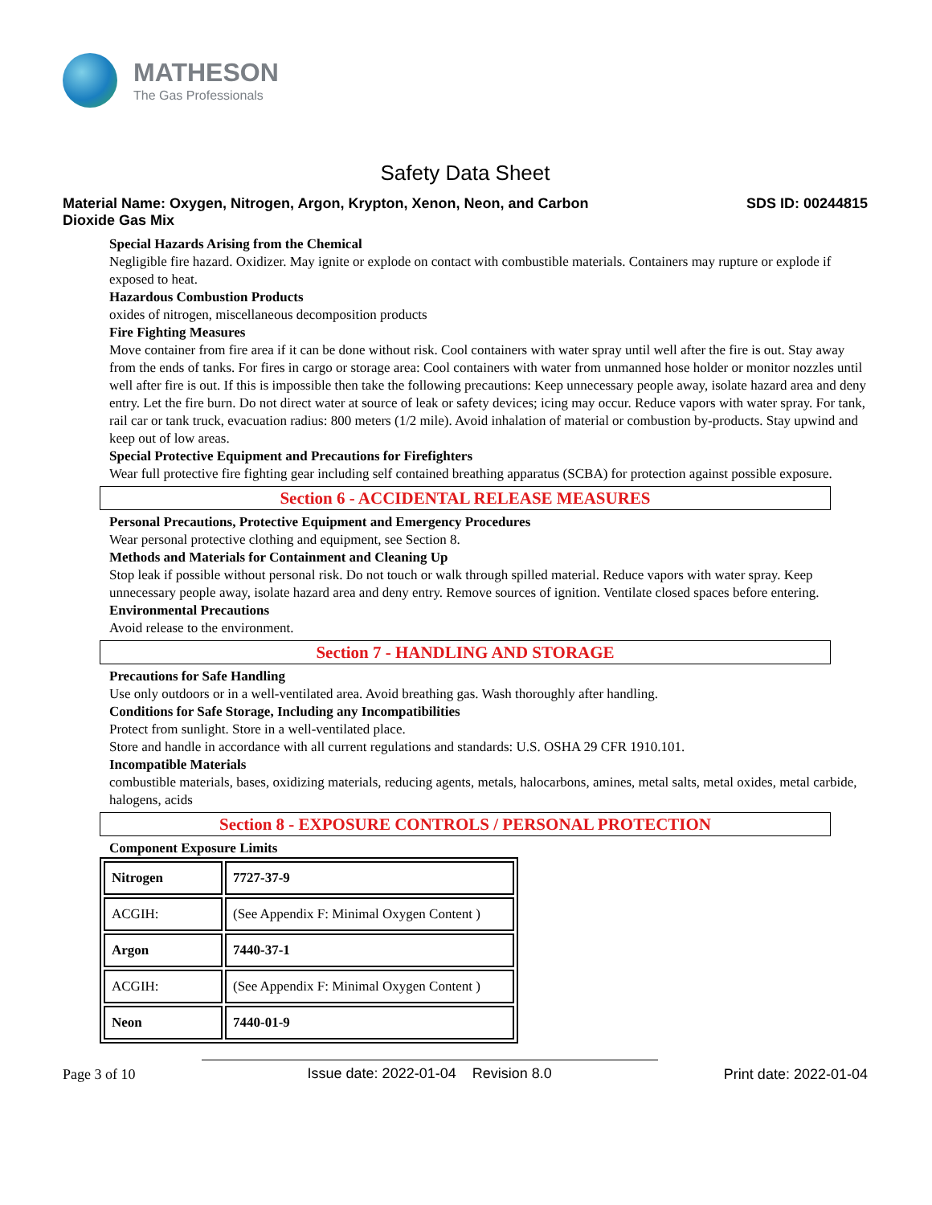MATHESON
The Gas Professionals
Safety Data Sheet
Material Name: Oxygen, Nitrogen, Argon, Krypton, Xenon, Neon, and Carbon Dioxide Gas Mix
SDS ID: 00244815
Special Hazards Arising from the Chemical
Negligible fire hazard. Oxidizer. May ignite or explode on contact with combustible materials. Containers may rupture or explode if exposed to heat.
Hazardous Combustion Products
oxides of nitrogen, miscellaneous decomposition products
Fire Fighting Measures
Move container from fire area if it can be done without risk. Cool containers with water spray until well after the fire is out. Stay away from the ends of tanks. For fires in cargo or storage area: Cool containers with water from unmanned hose holder or monitor nozzles until well after fire is out. If this is impossible then take the following precautions: Keep unnecessary people away, isolate hazard area and deny entry. Let the fire burn. Do not direct water at source of leak or safety devices; icing may occur. Reduce vapors with water spray. For tank, rail car or tank truck, evacuation radius: 800 meters (1/2 mile). Avoid inhalation of material or combustion by-products. Stay upwind and keep out of low areas.
Special Protective Equipment and Precautions for Firefighters
Wear full protective fire fighting gear including self contained breathing apparatus (SCBA) for protection against possible exposure.
Section 6 - ACCIDENTAL RELEASE MEASURES
Personal Precautions, Protective Equipment and Emergency Procedures
Wear personal protective clothing and equipment, see Section 8.
Methods and Materials for Containment and Cleaning Up
Stop leak if possible without personal risk. Do not touch or walk through spilled material. Reduce vapors with water spray. Keep unnecessary people away, isolate hazard area and deny entry. Remove sources of ignition. Ventilate closed spaces before entering.
Environmental Precautions
Avoid release to the environment.
Section 7 - HANDLING AND STORAGE
Precautions for Safe Handling
Use only outdoors or in a well-ventilated area. Avoid breathing gas. Wash thoroughly after handling.
Conditions for Safe Storage, Including any Incompatibilities
Protect from sunlight. Store in a well-ventilated place.
Store and handle in accordance with all current regulations and standards: U.S. OSHA 29 CFR 1910.101.
Incompatible Materials
combustible materials, bases, oxidizing materials, reducing agents, metals, halocarbons, amines, metal salts, metal oxides, metal carbide, halogens, acids
Section 8 - EXPOSURE CONTROLS / PERSONAL PROTECTION
Component Exposure Limits
| Nitrogen | 7727-37-9 |
| ACGIH: | (See Appendix F: Minimal Oxygen Content ) |
| Argon | 7440-37-1 |
| ACGIH: | (See Appendix F: Minimal Oxygen Content ) |
| Neon | 7440-01-9 |
Page 3 of 10 Issue date: 2022-01-04 Revision 8.0 Print date: 2022-01-04